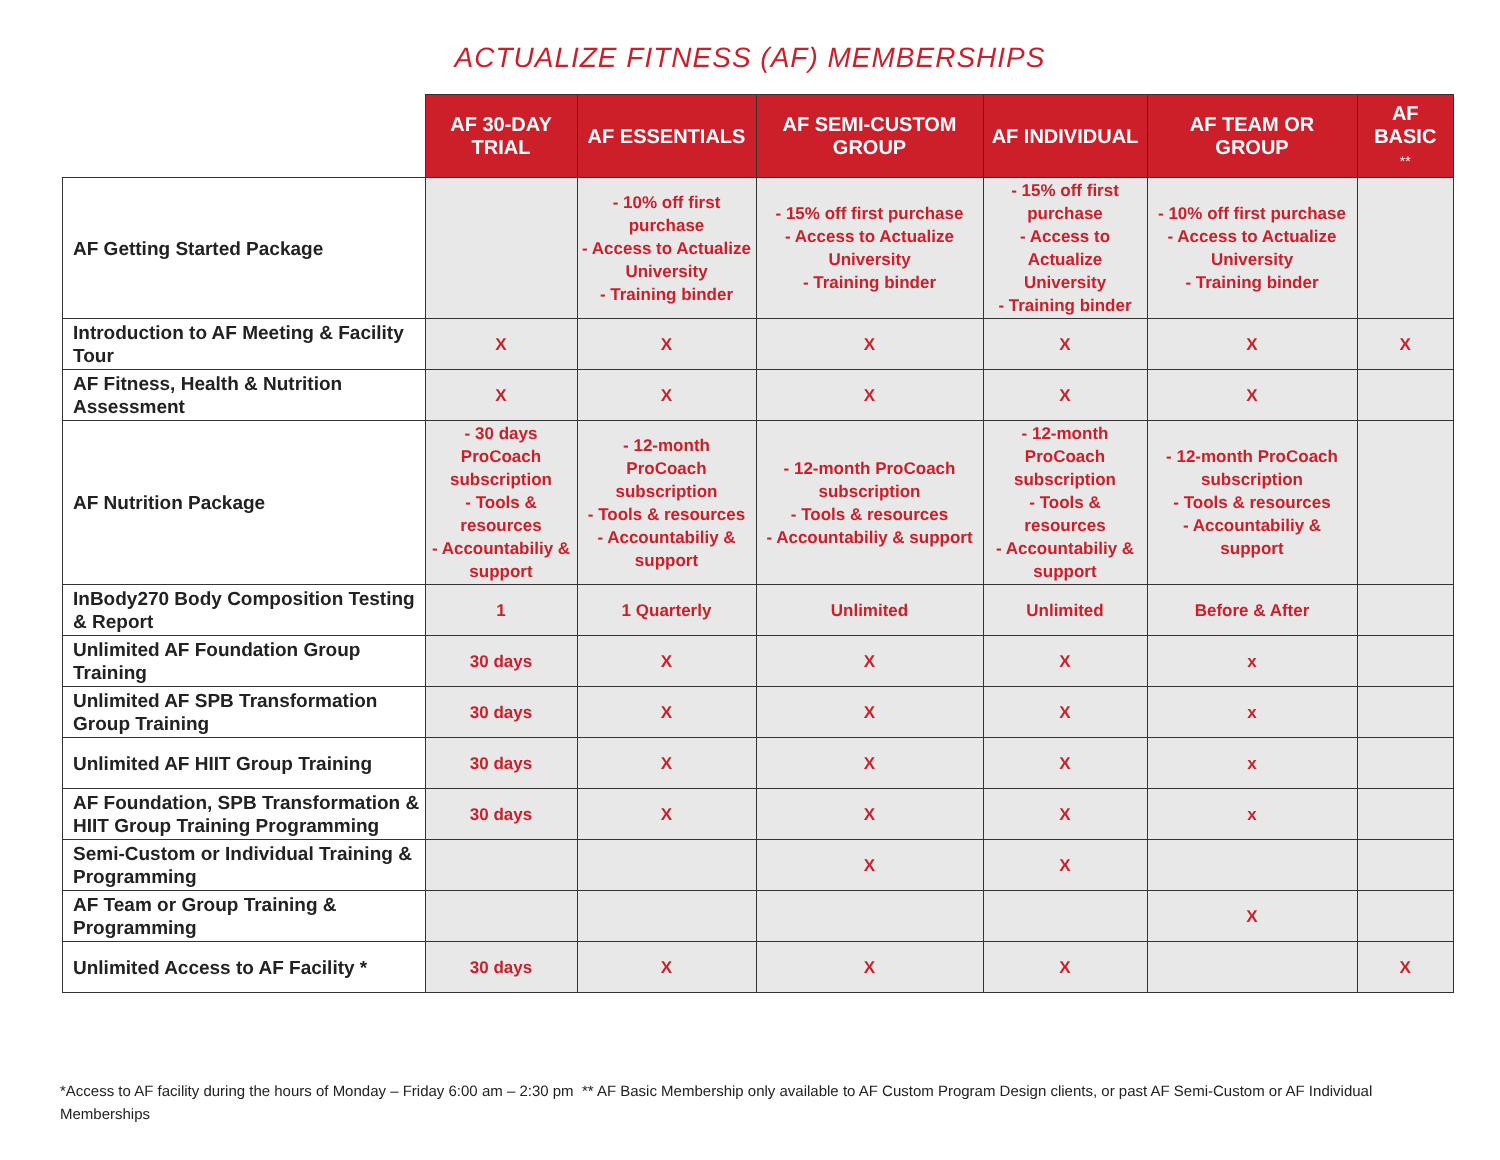ACTUALIZE FITNESS (AF) MEMBERSHIPS
| | AF 30-DAY TRIAL | AF ESSENTIALS | AF SEMI-CUSTOM GROUP | AF INDIVIDUAL | AF TEAM OR GROUP | AF BASIC ** |
| --- | --- | --- | --- | --- | --- | --- |
| AF Getting Started Package | | - 10% off first purchase - Access to Actualize University - Training binder | - 15% off first purchase - Access to Actualize University - Training binder | - 15% off first purchase - Access to Actualize University - Training binder | - 10% off first purchase - Access to Actualize University - Training binder | |
| Introduction to AF Meeting & Facility Tour | X | X | X | X | X | X |
| AF Fitness, Health & Nutrition Assessment | X | X | X | X | X | |
| AF Nutrition Package | - 30 days ProCoach subscription - Tools & resources - Accountabiliy & support | - 12-month ProCoach subscription - Tools & resources - Accountabiliy & support | - 12-month ProCoach subscription - Tools & resources - Accountabiliy & support | - 12-month ProCoach subscription - Tools & resources - Accountabiliy & support | - 12-month ProCoach subscription - Tools & resources - Accountabiliy & support | |
| InBody270 Body Composition Testing & Report | 1 | 1 Quarterly | Unlimited | Unlimited | Before & After | |
| Unlimited AF Foundation Group Training | 30 days | X | X | X | x | |
| Unlimited AF SPB Transformation Group Training | 30 days | X | X | X | x | |
| Unlimited AF HIIT Group Training | 30 days | X | X | X | x | |
| AF Foundation, SPB Transformation & HIIT Group Training Programming | 30 days | X | X | X | x | |
| Semi-Custom or Individual Training & Programming | | | X | X | | |
| AF Team or Group Training & Programming | | | | | X | |
| Unlimited Access to AF Facility * | 30 days | X | X | X | | X |
*Access to AF facility during the hours of Monday – Friday 6:00 am – 2:30 pm ** AF Basic Membership only available to AF Custom Program Design clients, or past AF Semi-Custom or AF Individual Memberships